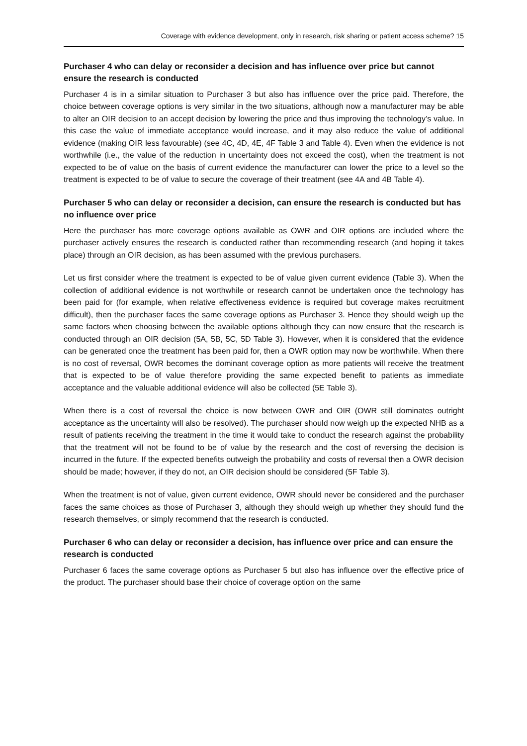Coverage with evidence development, only in research, risk sharing or patient access scheme? 15
Purchaser 4 who can delay or reconsider a decision and has influence over price but cannot ensure the research is conducted
Purchaser 4 is in a similar situation to Purchaser 3 but also has influence over the price paid. Therefore, the choice between coverage options is very similar in the two situations, although now a manufacturer may be able to alter an OIR decision to an accept decision by lowering the price and thus improving the technology’s value. In this case the value of immediate acceptance would increase, and it may also reduce the value of additional evidence (making OIR less favourable) (see 4C, 4D, 4E, 4F Table 3 and Table 4). Even when the evidence is not worthwhile (i.e., the value of the reduction in uncertainty does not exceed the cost), when the treatment is not expected to be of value on the basis of current evidence the manufacturer can lower the price to a level so the treatment is expected to be of value to secure the coverage of their treatment (see 4A and 4B Table 4).
Purchaser 5 who can delay or reconsider a decision, can ensure the research is conducted but has no influence over price
Here the purchaser has more coverage options available as OWR and OIR options are included where the purchaser actively ensures the research is conducted rather than recommending research (and hoping it takes place) through an OIR decision, as has been assumed with the previous purchasers.
Let us first consider where the treatment is expected to be of value given current evidence (Table 3). When the collection of additional evidence is not worthwhile or research cannot be undertaken once the technology has been paid for (for example, when relative effectiveness evidence is required but coverage makes recruitment difficult), then the purchaser faces the same coverage options as Purchaser 3. Hence they should weigh up the same factors when choosing between the available options although they can now ensure that the research is conducted through an OIR decision (5A, 5B, 5C, 5D Table 3). However, when it is considered that the evidence can be generated once the treatment has been paid for, then a OWR option may now be worthwhile. When there is no cost of reversal, OWR becomes the dominant coverage option as more patients will receive the treatment that is expected to be of value therefore providing the same expected benefit to patients as immediate acceptance and the valuable additional evidence will also be collected (5E Table 3).
When there is a cost of reversal the choice is now between OWR and OIR (OWR still dominates outright acceptance as the uncertainty will also be resolved). The purchaser should now weigh up the expected NHB as a result of patients receiving the treatment in the time it would take to conduct the research against the probability that the treatment will not be found to be of value by the research and the cost of reversing the decision is incurred in the future. If the expected benefits outweigh the probability and costs of reversal then a OWR decision should be made; however, if they do not, an OIR decision should be considered (5F Table 3).
When the treatment is not of value, given current evidence, OWR should never be considered and the purchaser faces the same choices as those of Purchaser 3, although they should weigh up whether they should fund the research themselves, or simply recommend that the research is conducted.
Purchaser 6 who can delay or reconsider a decision, has influence over price and can ensure the research is conducted
Purchaser 6 faces the same coverage options as Purchaser 5 but also has influence over the effective price of the product. The purchaser should base their choice of coverage option on the same